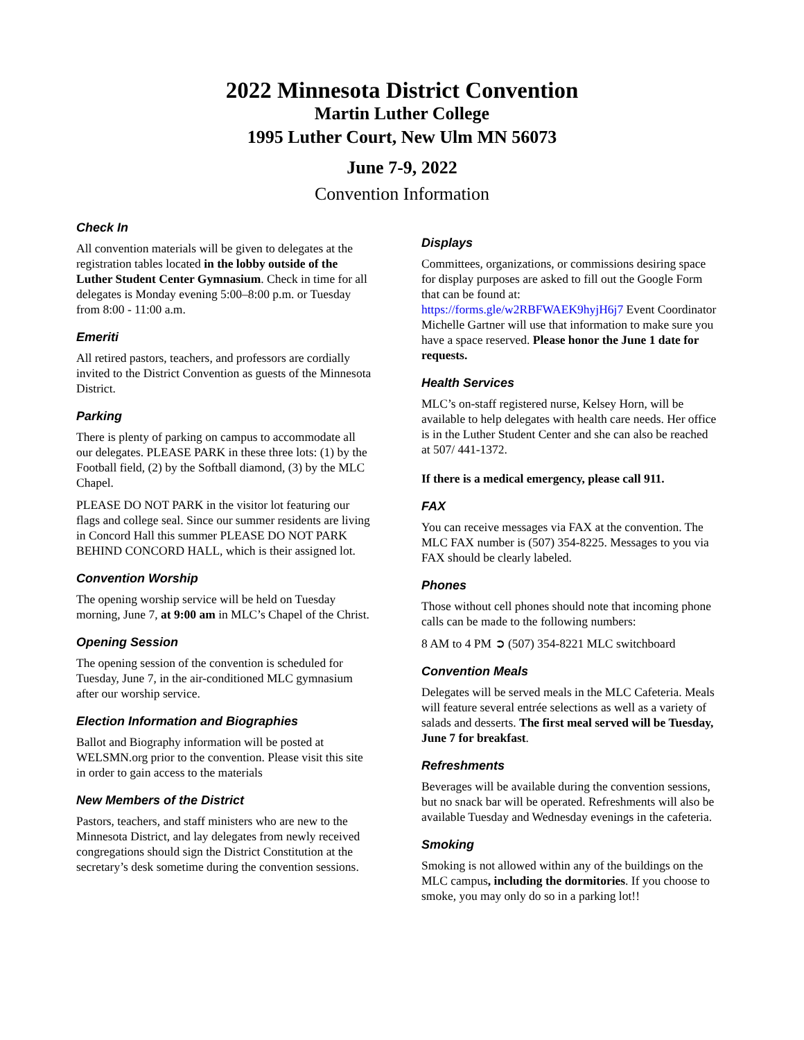2022 Minnesota District Convention
Martin Luther College
1995 Luther Court, New Ulm MN 56073
June 7-9, 2022
Convention Information
Check In
All convention materials will be given to delegates at the registration tables located in the lobby outside of the Luther Student Center Gymnasium. Check in time for all delegates is Monday evening 5:00–8:00 p.m. or Tuesday from 8:00 - 11:00 a.m.
Emeriti
All retired pastors, teachers, and professors are cordially invited to the District Convention as guests of the Minnesota District.
Parking
There is plenty of parking on campus to accommodate all our delegates. PLEASE PARK in these three lots: (1) by the Football field, (2) by the Softball diamond, (3) by the MLC Chapel.
PLEASE DO NOT PARK in the visitor lot featuring our flags and college seal. Since our summer residents are living in Concord Hall this summer PLEASE DO NOT PARK BEHIND CONCORD HALL, which is their assigned lot.
Convention Worship
The opening worship service will be held on Tuesday morning, June 7, at 9:00 am in MLC’s Chapel of the Christ.
Opening Session
The opening session of the convention is scheduled for Tuesday, June 7, in the air-conditioned MLC gymnasium after our worship service.
Election Information and Biographies
Ballot and Biography information will be posted at WELSMN.org prior to the convention. Please visit this site in order to gain access to the materials
New Members of the District
Pastors, teachers, and staff ministers who are new to the Minnesota District, and lay delegates from newly received congregations should sign the District Constitution at the secretary’s desk sometime during the convention sessions.
Displays
Committees, organizations, or commissions desiring space for display purposes are asked to fill out the Google Form that can be found at: https://forms.gle/w2RBFWAEK9hyjH6j7 Event Coordinator Michelle Gartner will use that information to make sure you have a space reserved. Please honor the June 1 date for requests.
Health Services
MLC’s on-staff registered nurse, Kelsey Horn, will be available to help delegates with health care needs. Her office is in the Luther Student Center and she can also be reached at 507/ 441-1372.
If there is a medical emergency, please call 911.
FAX
You can receive messages via FAX at the convention. The MLC FAX number is (507) 354-8225. Messages to you via FAX should be clearly labeled.
Phones
Those without cell phones should note that incoming phone calls can be made to the following numbers:
8 AM to 4 PM ➲ (507) 354-8221 MLC switchboard
Convention Meals
Delegates will be served meals in the MLC Cafeteria. Meals will feature several entrée selections as well as a variety of salads and desserts. The first meal served will be Tuesday, June 7 for breakfast.
Refreshments
Beverages will be available during the convention sessions, but no snack bar will be operated. Refreshments will also be available Tuesday and Wednesday evenings in the cafeteria.
Smoking
Smoking is not allowed within any of the buildings on the MLC campus, including the dormitories. If you choose to smoke, you may only do so in a parking lot!!